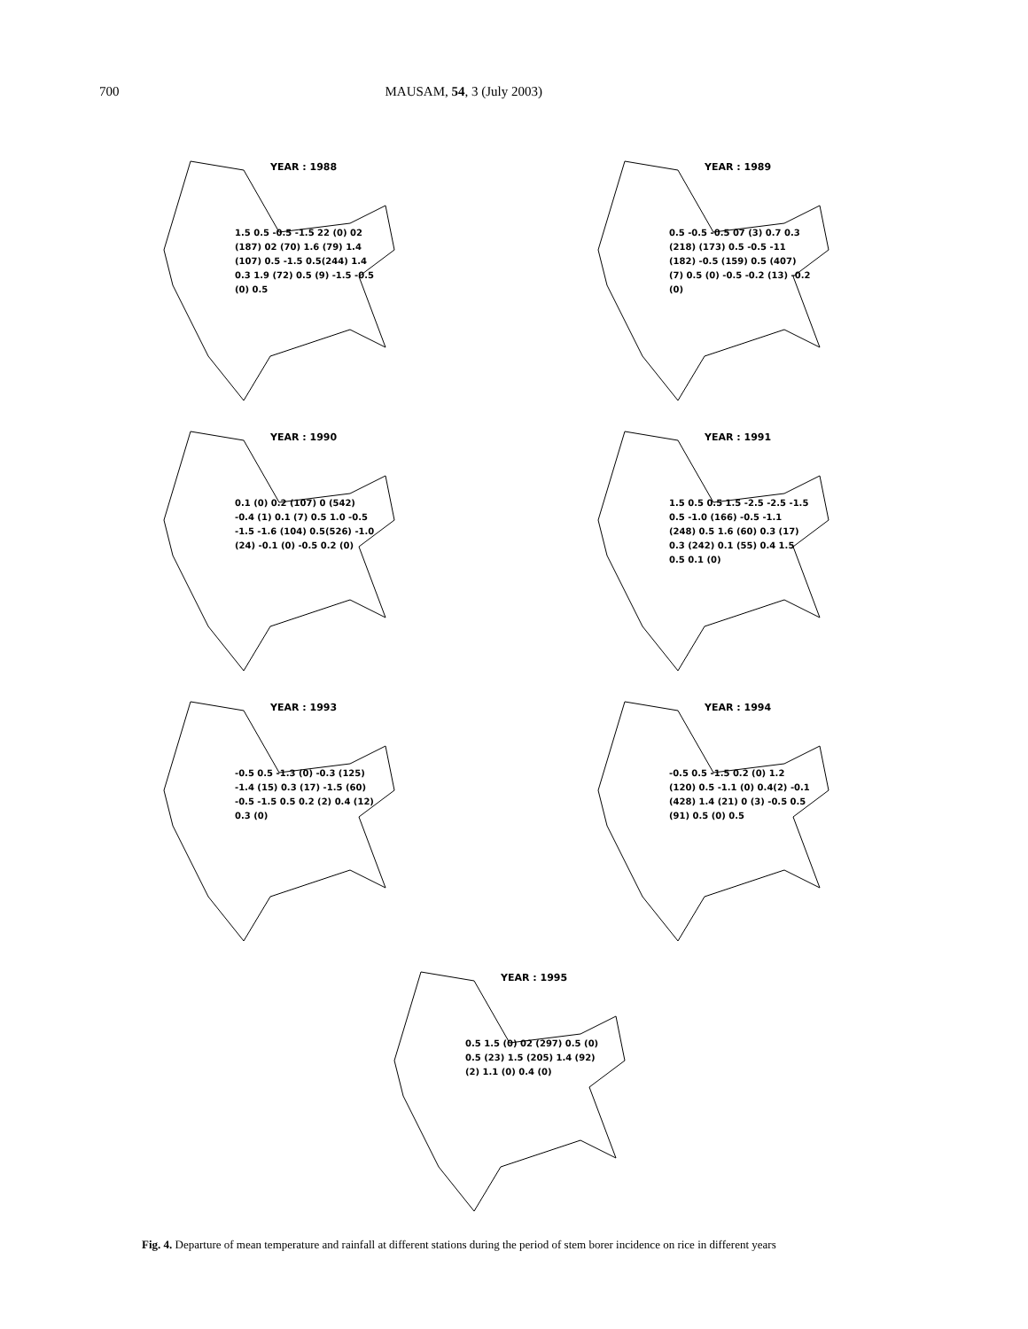700 MAUSAM, 54, 3 (July 2003)
YEAR : 1988
1.5 0.5 -0.5 -1.5 22 (0) 02 (187) 02 (70) 1.6 (79) 1.4 (107) 0.5 -1.5 0.5(244) 1.4 0.3 1.9 (72) 0.5 (9) -1.5 -0.5 (0) 0.5
YEAR : 1989
0.5 -0.5 -0.5 07 (3) 0.7 0.3 (218) (173) 0.5 -0.5 -11 (182) -0.5 (159) 0.5 (407) (7) 0.5 (0) -0.5 -0.2 (13) -0.2 (0)
YEAR : 1990
0.1 (0) 0.2 (107) 0 (542) -0.4 (1) 0.1 (7) 0.5 1.0 -0.5 -1.5 -1.6 (104) 0.5(526) -1.0 (24) -0.1 (0) -0.5 0.2 (0)
YEAR : 1991
1.5 0.5 0.5 1.5 -2.5 -2.5 -1.5 0.5 -1.0 (166) -0.5 -1.1 (248) 0.5 1.6 (60) 0.3 (17) 0.3 (242) 0.1 (55) 0.4 1.5 0.5 0.1 (0)
YEAR : 1993
-0.5 0.5 -1.3 (0) -0.3 (125) -1.4 (15) 0.3 (17) -1.5 (60) -0.5 -1.5 0.5 0.2 (2) 0.4 (12) 0.3 (0)
YEAR : 1994
-0.5 0.5 -1.5 0.2 (0) 1.2 (120) 0.5 -1.1 (0) 0.4(2) -0.1 (428) 1.4 (21) 0 (3) -0.5 0.5 (91) 0.5 (0) 0.5
YEAR : 1995
0.5 1.5 (0) 02 (297) 0.5 (0) 0.5 (23) 1.5 (205) 1.4 (92) (2) 1.1 (0) 0.4 (0)
Fig. 4. Departure of mean temperature and rainfall at different stations during the period of stem borer incidence on rice in different years